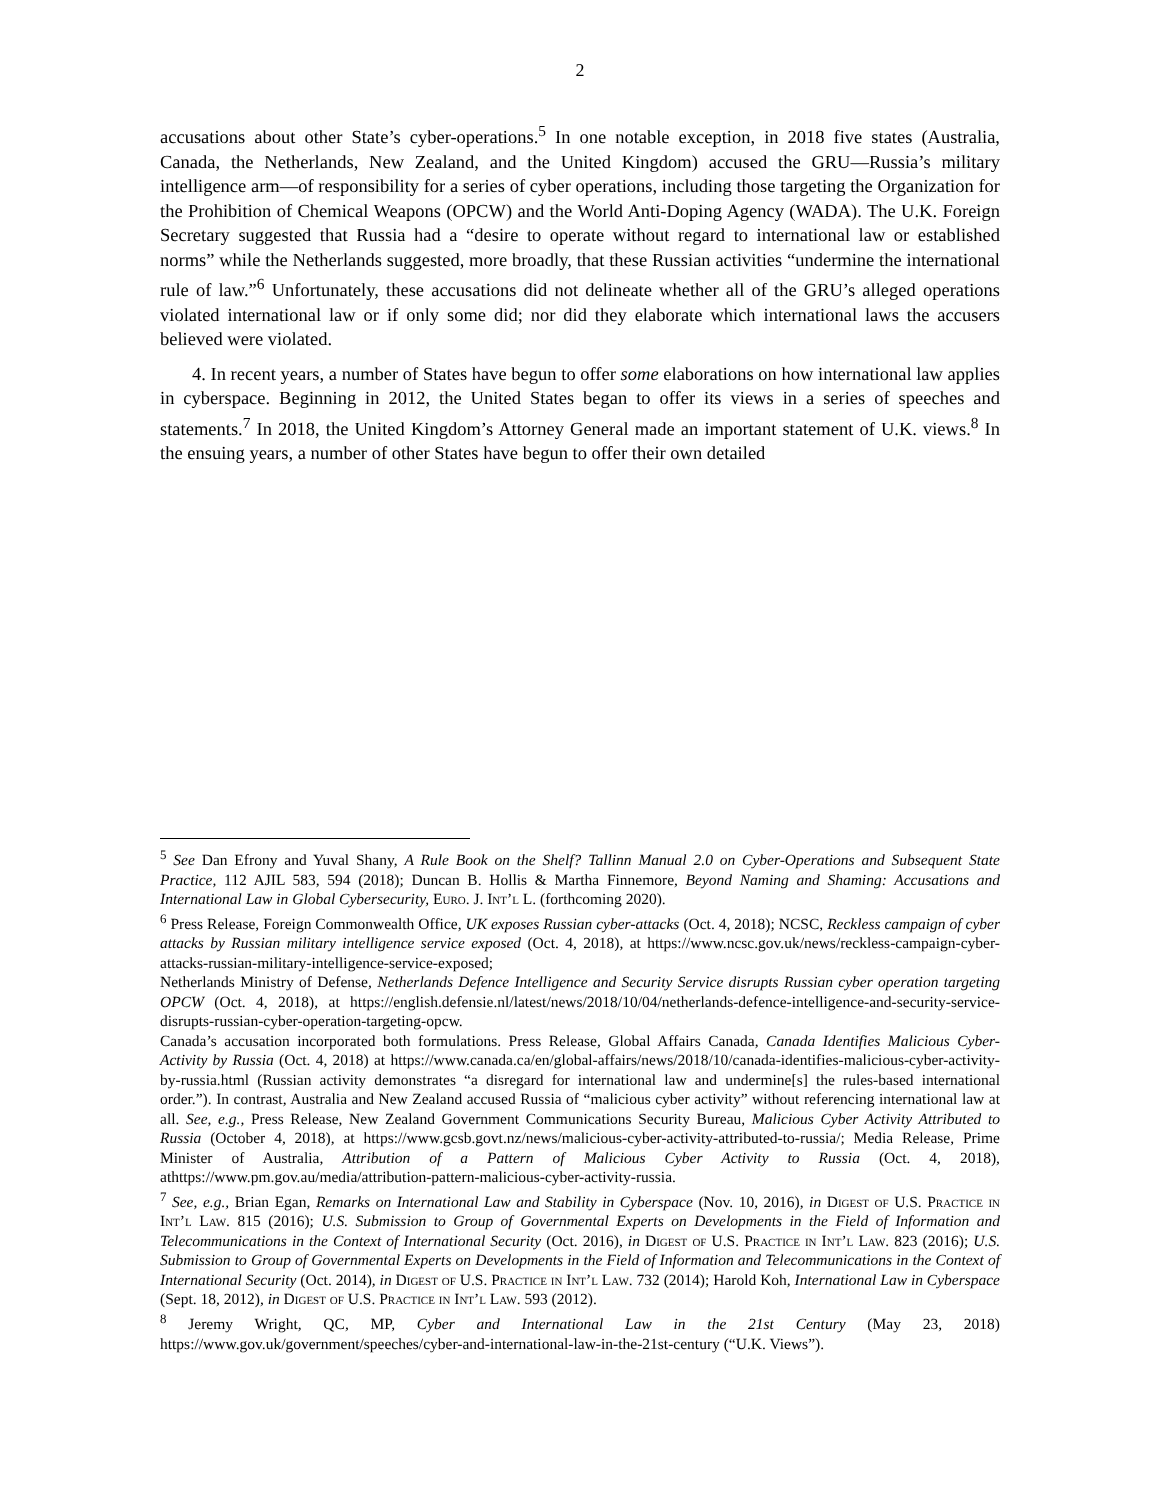2
accusations about other State’s cyber-operations.<sup>5</sup> In one notable exception, in 2018 five states (Australia, Canada, the Netherlands, New Zealand, and the United Kingdom) accused the GRU—Russia’s military intelligence arm—of responsibility for a series of cyber operations, including those targeting the Organization for the Prohibition of Chemical Weapons (OPCW) and the World Anti-Doping Agency (WADA). The U.K. Foreign Secretary suggested that Russia had a “desire to operate without regard to international law or established norms” while the Netherlands suggested, more broadly, that these Russian activities “undermine the international rule of law.”<sup>6</sup> Unfortunately, these accusations did not delineate whether all of the GRU’s alleged operations violated international law or if only some did; nor did they elaborate which international laws the accusers believed were violated.
4. In recent years, a number of States have begun to offer some elaborations on how international law applies in cyberspace. Beginning in 2012, the United States began to offer its views in a series of speeches and statements.<sup>7</sup> In 2018, the United Kingdom’s Attorney General made an important statement of U.K. views.<sup>8</sup> In the ensuing years, a number of other States have begun to offer their own detailed
<sup>5</sup> See Dan Efrony and Yuval Shany, A Rule Book on the Shelf? Tallinn Manual 2.0 on Cyber-Operations and Subsequent State Practice, 112 AJIL 583, 594 (2018); Duncan B. Hollis & Martha Finnemore, Beyond Naming and Shaming: Accusations and International Law in Global Cybersecurity, Euro. J. Int’l L. (forthcoming 2020).
<sup>6</sup> Press Release, Foreign Commonwealth Office, UK exposes Russian cyber-attacks (Oct. 4, 2018); NCSC, Reckless campaign of cyber attacks by Russian military intelligence service exposed (Oct. 4, 2018), at https://www.ncsc.gov.uk/news/reckless-campaign-cyber-attacks-russian-military-intelligence-service-exposed;
Netherlands Ministry of Defense, Netherlands Defence Intelligence and Security Service disrupts Russian cyber operation targeting OPCW (Oct. 4, 2018), at https://english.defensie.nl/latest/news/2018/10/04/netherlands-defence-intelligence-and-security-service-disrupts-russian-cyber-operation-targeting-opcw.
Canada’s accusation incorporated both formulations. Press Release, Global Affairs Canada, Canada Identifies Malicious Cyber-Activity by Russia (Oct. 4, 2018) at https://www.canada.ca/en/global-affairs/news/2018/10/canada-identifies-malicious-cyber-activity-by-russia.html (Russian activity demonstrates “a disregard for international law and undermine[s] the rules-based international order.”). In contrast, Australia and New Zealand accused Russia of “malicious cyber activity” without referencing international law at all. See, e.g., Press Release, New Zealand Government Communications Security Bureau, Malicious Cyber Activity Attributed to Russia (October 4, 2018), at https://www.gcsb.govt.nz/news/malicious-cyber-activity-attributed-to-russia/; Media Release, Prime Minister of Australia, Attribution of a Pattern of Malicious Cyber Activity to Russia (Oct. 4, 2018), athttps://www.pm.gov.au/media/attribution-pattern-malicious-cyber-activity-russia.
<sup>7</sup> See, e.g., Brian Egan, Remarks on International Law and Stability in Cyberspace (Nov. 10, 2016), in Digest of U.S. Practice in Int’l Law. 815 (2016); U.S. Submission to Group of Governmental Experts on Developments in the Field of Information and Telecommunications in the Context of International Security (Oct. 2016), in Digest of U.S. Practice in Int’l Law. 823 (2016); U.S. Submission to Group of Governmental Experts on Developments in the Field of Information and Telecommunications in the Context of International Security (Oct. 2014), in Digest of U.S. Practice in Int’l Law. 732 (2014); Harold Koh, International Law in Cyberspace (Sept. 18, 2012), in Digest of U.S. Practice in Int’l Law. 593 (2012).
<sup>8</sup> Jeremy Wright, QC, MP, Cyber and International Law in the 21st Century (May 23, 2018) https://www.gov.uk/government/speeches/cyber-and-international-law-in-the-21st-century (“U.K. Views”).